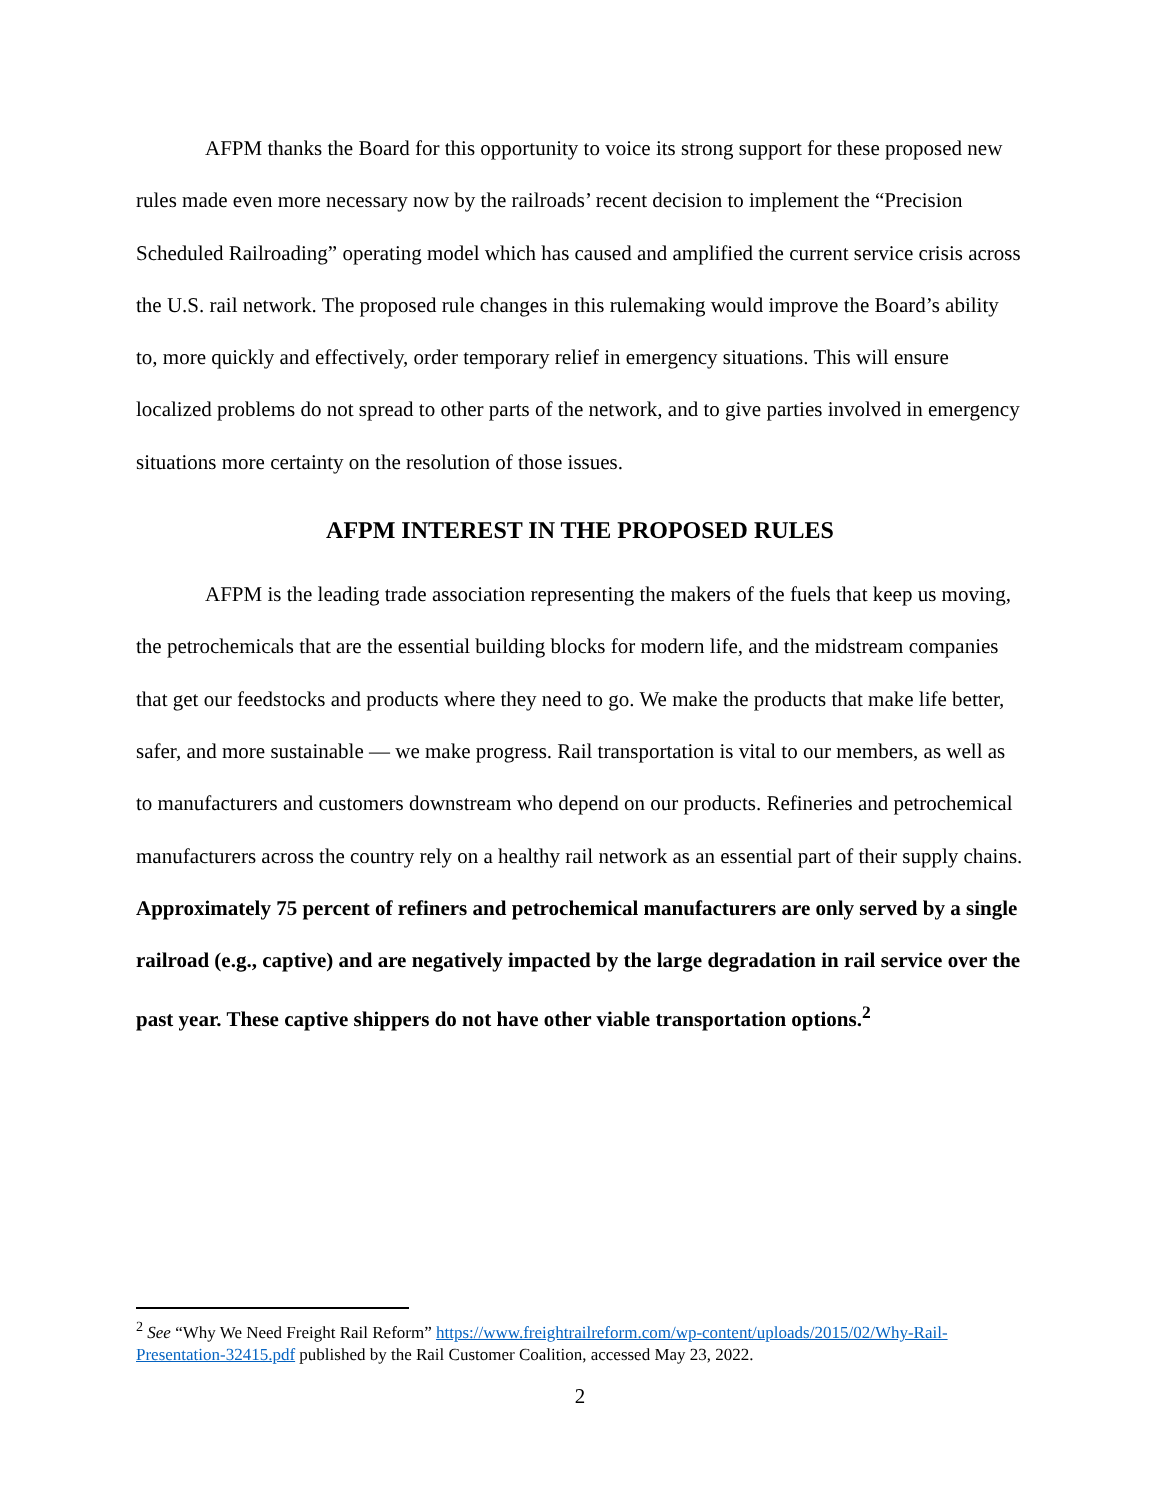AFPM thanks the Board for this opportunity to voice its strong support for these proposed new rules made even more necessary now by the railroads’ recent decision to implement the “Precision Scheduled Railroading” operating model which has caused and amplified the current service crisis across the U.S. rail network. The proposed rule changes in this rulemaking would improve the Board’s ability to, more quickly and effectively, order temporary relief in emergency situations. This will ensure localized problems do not spread to other parts of the network, and to give parties involved in emergency situations more certainty on the resolution of those issues.
AFPM INTEREST IN THE PROPOSED RULES
AFPM is the leading trade association representing the makers of the fuels that keep us moving, the petrochemicals that are the essential building blocks for modern life, and the midstream companies that get our feedstocks and products where they need to go. We make the products that make life better, safer, and more sustainable — we make progress. Rail transportation is vital to our members, as well as to manufacturers and customers downstream who depend on our products. Refineries and petrochemical manufacturers across the country rely on a healthy rail network as an essential part of their supply chains. Approximately 75 percent of refiners and petrochemical manufacturers are only served by a single railroad (e.g., captive) and are negatively impacted by the large degradation in rail service over the past year. These captive shippers do not have other viable transportation options.<sup>2</sup>
<sup>2</sup> See “Why We Need Freight Rail Reform” https://www.freightrailreform.com/wp-content/uploads/2015/02/Why-Rail-Presentation-32415.pdf published by the Rail Customer Coalition, accessed May 23, 2022.
2